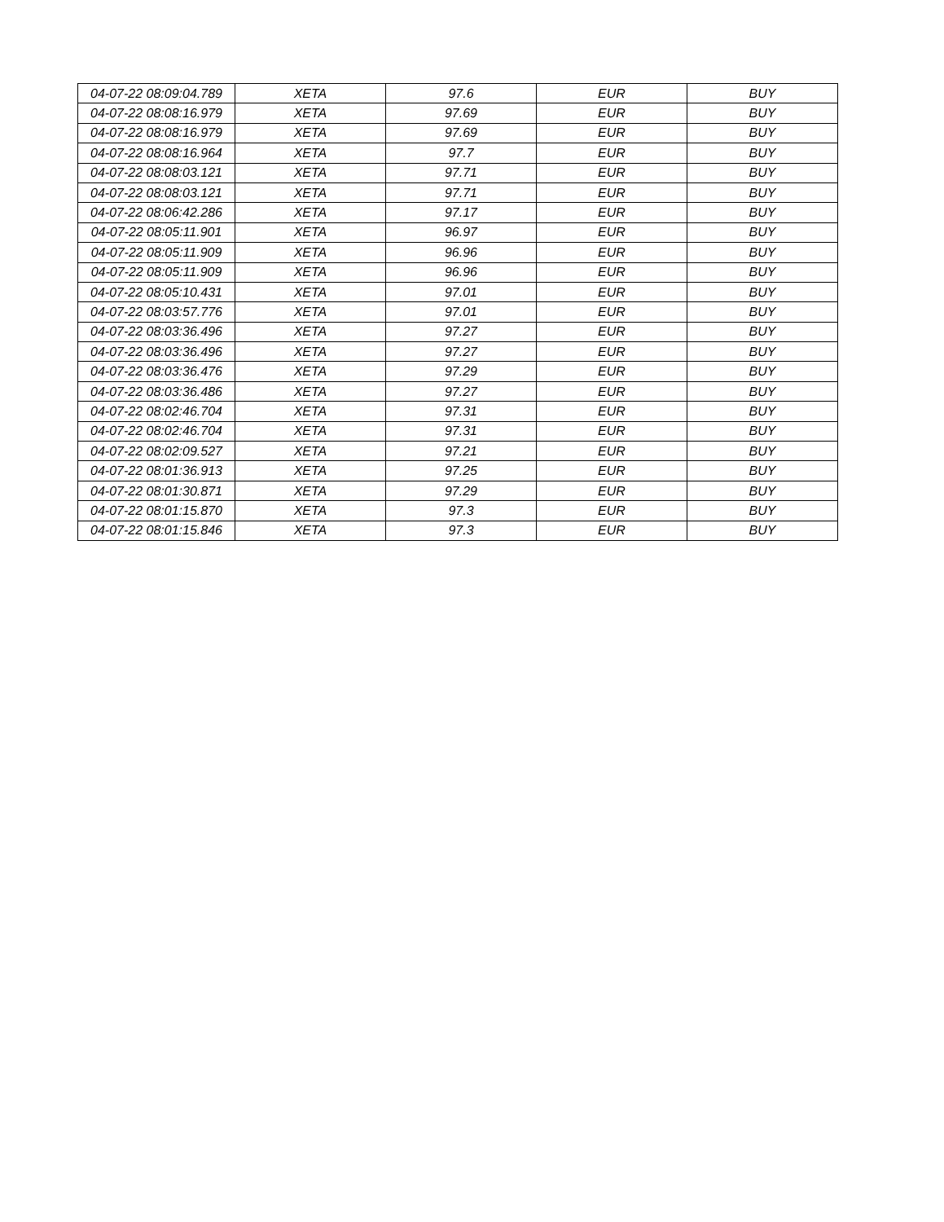| 04-07-22 08:09:04.789 | XETA | 97.6 | EUR | BUY |
| 04-07-22 08:08:16.979 | XETA | 97.69 | EUR | BUY |
| 04-07-22 08:08:16.979 | XETA | 97.69 | EUR | BUY |
| 04-07-22 08:08:16.964 | XETA | 97.7 | EUR | BUY |
| 04-07-22 08:08:03.121 | XETA | 97.71 | EUR | BUY |
| 04-07-22 08:08:03.121 | XETA | 97.71 | EUR | BUY |
| 04-07-22 08:06:42.286 | XETA | 97.17 | EUR | BUY |
| 04-07-22 08:05:11.901 | XETA | 96.97 | EUR | BUY |
| 04-07-22 08:05:11.909 | XETA | 96.96 | EUR | BUY |
| 04-07-22 08:05:11.909 | XETA | 96.96 | EUR | BUY |
| 04-07-22 08:05:10.431 | XETA | 97.01 | EUR | BUY |
| 04-07-22 08:03:57.776 | XETA | 97.01 | EUR | BUY |
| 04-07-22 08:03:36.496 | XETA | 97.27 | EUR | BUY |
| 04-07-22 08:03:36.496 | XETA | 97.27 | EUR | BUY |
| 04-07-22 08:03:36.476 | XETA | 97.29 | EUR | BUY |
| 04-07-22 08:03:36.486 | XETA | 97.27 | EUR | BUY |
| 04-07-22 08:02:46.704 | XETA | 97.31 | EUR | BUY |
| 04-07-22 08:02:46.704 | XETA | 97.31 | EUR | BUY |
| 04-07-22 08:02:09.527 | XETA | 97.21 | EUR | BUY |
| 04-07-22 08:01:36.913 | XETA | 97.25 | EUR | BUY |
| 04-07-22 08:01:30.871 | XETA | 97.29 | EUR | BUY |
| 04-07-22 08:01:15.870 | XETA | 97.3 | EUR | BUY |
| 04-07-22 08:01:15.846 | XETA | 97.3 | EUR | BUY |